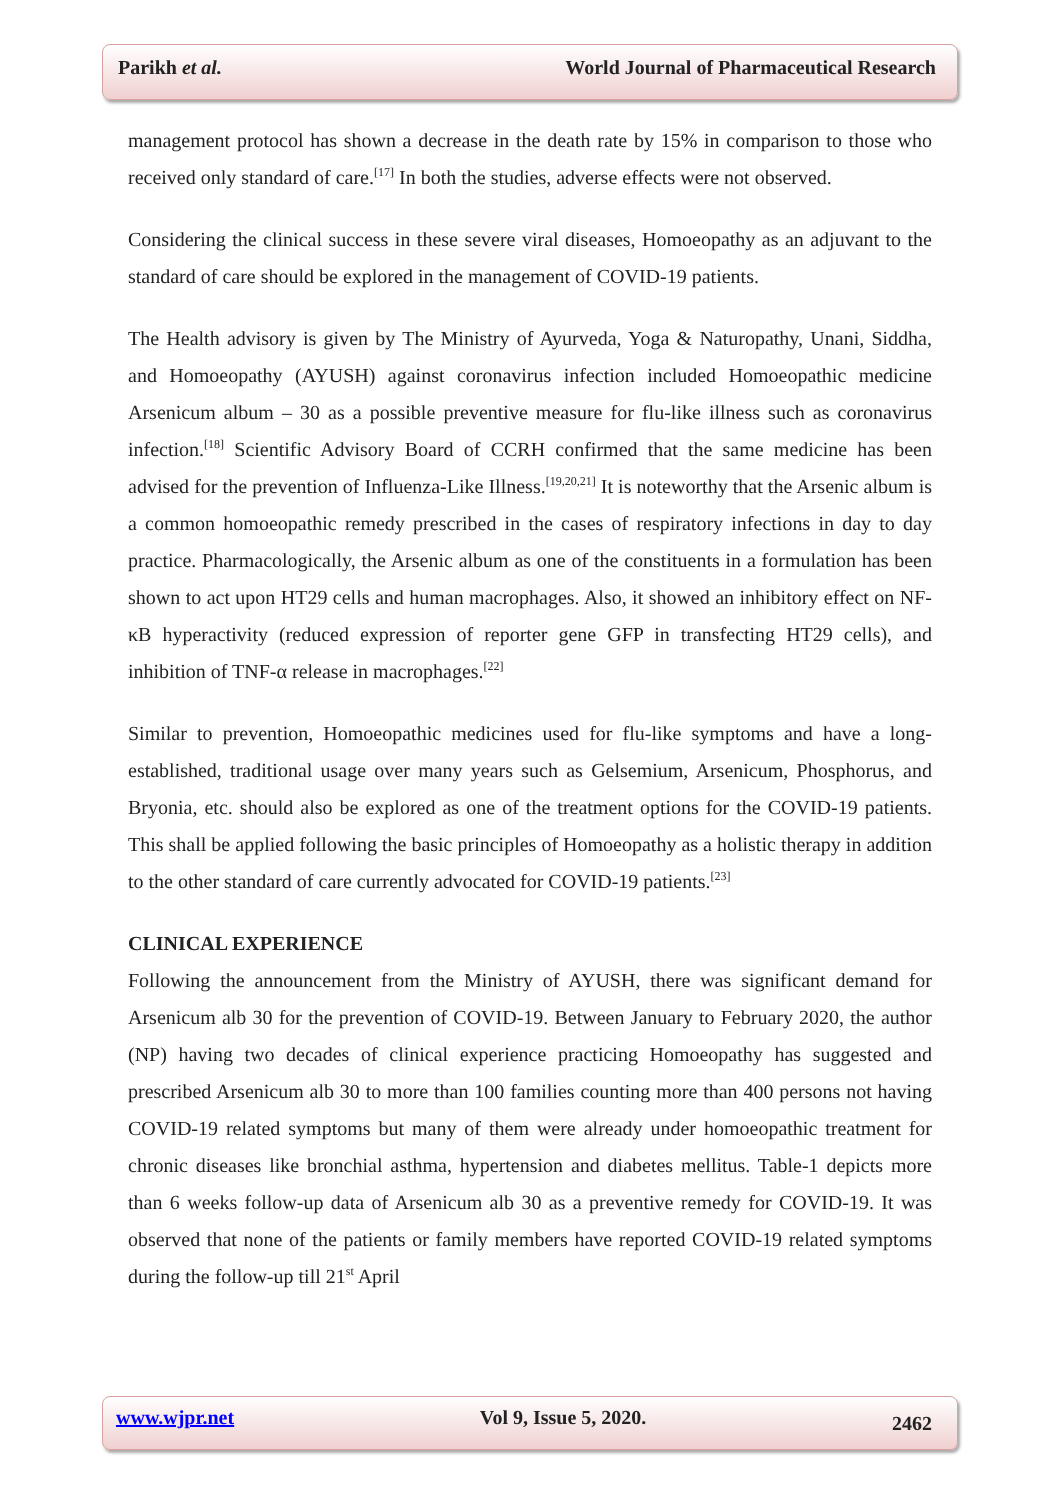Parikh et al. World Journal of Pharmaceutical Research
management protocol has shown a decrease in the death rate by 15% in comparison to those who received only standard of care.<sup>[17]</sup> In both the studies, adverse effects were not observed.
Considering the clinical success in these severe viral diseases, Homoeopathy as an adjuvant to the standard of care should be explored in the management of COVID-19 patients.
The Health advisory is given by The Ministry of Ayurveda, Yoga & Naturopathy, Unani, Siddha, and Homoeopathy (AYUSH) against coronavirus infection included Homoeopathic medicine Arsenicum album – 30 as a possible preventive measure for flu-like illness such as coronavirus infection.<sup>[18]</sup> Scientific Advisory Board of CCRH confirmed that the same medicine has been advised for the prevention of Influenza-Like Illness.<sup>[19,20,21]</sup> It is noteworthy that the Arsenic album is a common homoeopathic remedy prescribed in the cases of respiratory infections in day to day practice. Pharmacologically, the Arsenic album as one of the constituents in a formulation has been shown to act upon HT29 cells and human macrophages. Also, it showed an inhibitory effect on NF-κB hyperactivity (reduced expression of reporter gene GFP in transfecting HT29 cells), and inhibition of TNF-α release in macrophages.<sup>[22]</sup>
Similar to prevention, Homoeopathic medicines used for flu-like symptoms and have a long-established, traditional usage over many years such as Gelsemium, Arsenicum, Phosphorus, and Bryonia, etc. should also be explored as one of the treatment options for the COVID-19 patients. This shall be applied following the basic principles of Homoeopathy as a holistic therapy in addition to the other standard of care currently advocated for COVID-19 patients.<sup>[23]</sup>
CLINICAL EXPERIENCE
Following the announcement from the Ministry of AYUSH, there was significant demand for Arsenicum alb 30 for the prevention of COVID-19. Between January to February 2020, the author (NP) having two decades of clinical experience practicing Homoeopathy has suggested and prescribed Arsenicum alb 30 to more than 100 families counting more than 400 persons not having COVID-19 related symptoms but many of them were already under homoeopathic treatment for chronic diseases like bronchial asthma, hypertension and diabetes mellitus. Table-1 depicts more than 6 weeks follow-up data of Arsenicum alb 30 as a preventive remedy for COVID-19. It was observed that none of the patients or family members have reported COVID-19 related symptoms during the follow-up till 21<sup>st</sup> April
www.wjpr.net Vol 9, Issue 5, 2020. 2462